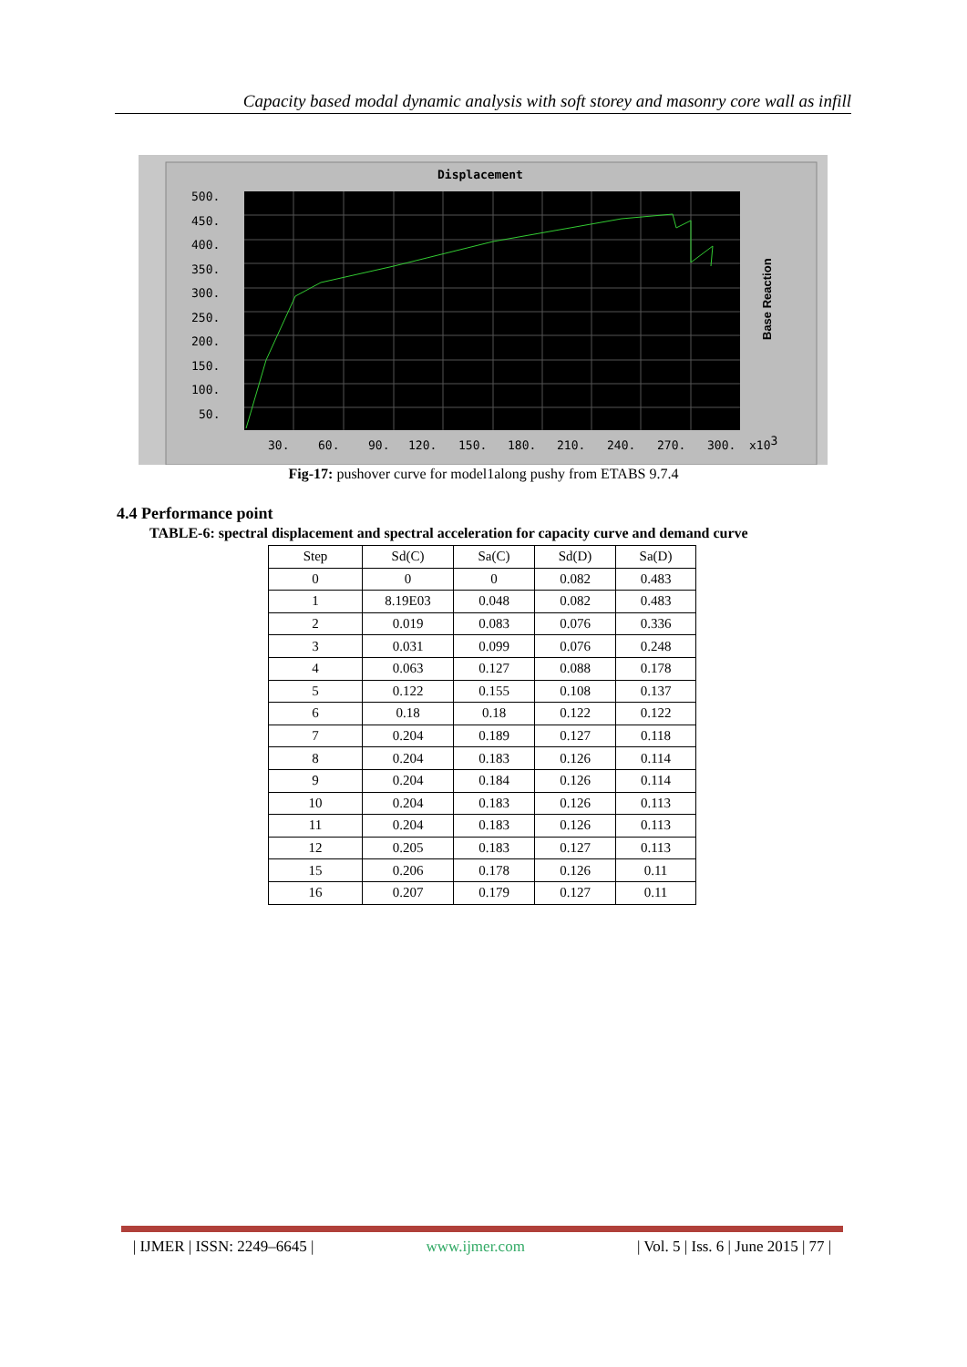Capacity based modal dynamic analysis with soft storey and masonry core wall as infill
Displacement
500.
450.
400.
350.
300.
250.
200.
150.
100.
50.
30.
60.
90.
120.
150.
180.
210.
240.
270.
300.
x103
Base Reaction
Fig-17: pushover curve for model1along pushy from ETABS 9.7.4
4.4 Performance point
TABLE-6: spectral displacement and spectral acceleration for capacity curve and demand curve
| Step | Sd(C) | Sa(C) | Sd(D) | Sa(D) |
| --- | --- | --- | --- | --- |
| 0 | 0 | 0 | 0.082 | 0.483 |
| 1 | 8.19E03 | 0.048 | 0.082 | 0.483 |
| 2 | 0.019 | 0.083 | 0.076 | 0.336 |
| 3 | 0.031 | 0.099 | 0.076 | 0.248 |
| 4 | 0.063 | 0.127 | 0.088 | 0.178 |
| 5 | 0.122 | 0.155 | 0.108 | 0.137 |
| 6 | 0.18 | 0.18 | 0.122 | 0.122 |
| 7 | 0.204 | 0.189 | 0.127 | 0.118 |
| 8 | 0.204 | 0.183 | 0.126 | 0.114 |
| 9 | 0.204 | 0.184 | 0.126 | 0.114 |
| 10 | 0.204 | 0.183 | 0.126 | 0.113 |
| 11 | 0.204 | 0.183 | 0.126 | 0.113 |
| 12 | 0.205 | 0.183 | 0.127 | 0.113 |
| 15 | 0.206 | 0.178 | 0.126 | 0.11 |
| 16 | 0.207 | 0.179 | 0.127 | 0.11 |
| IJMER | ISSN: 2249–6645 | www.ijmer.com | Vol. 5 | Iss. 6 | June 2015 | 77 |